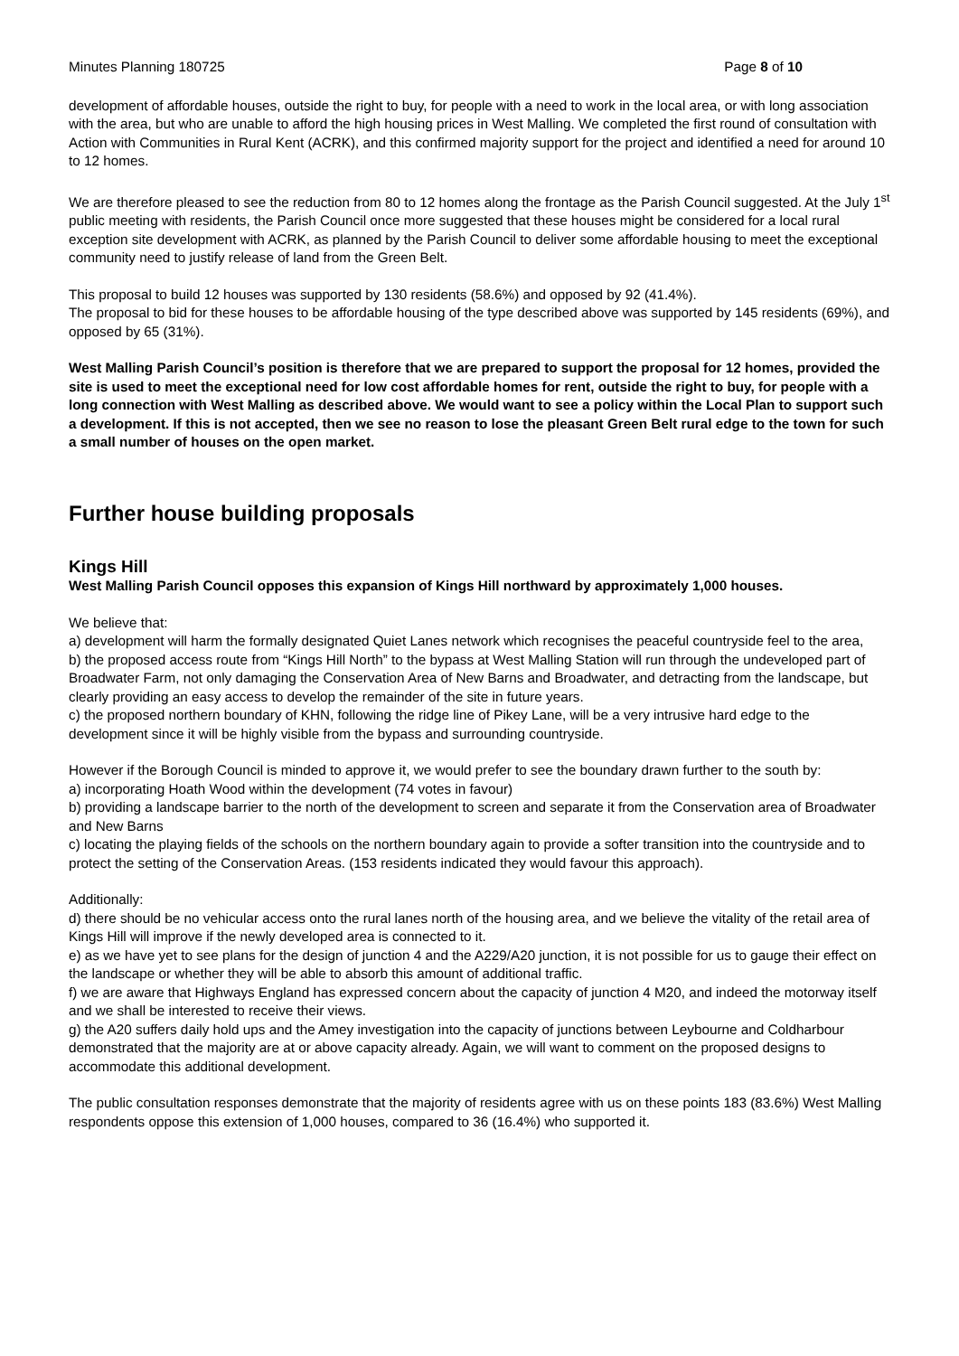Minutes Planning 180725 Page 8 of 10
development of affordable houses, outside the right to buy, for people with a need to work in the local area, or with long association with the area, but who are unable to afford the high housing prices in West Malling. We completed the first round of consultation with Action with Communities in Rural Kent (ACRK), and this confirmed majority support for the project and identified a need for around 10 to 12 homes.
We are therefore pleased to see the reduction from 80 to 12 homes along the frontage as the Parish Council suggested. At the July 1<sup>st</sup> public meeting with residents, the Parish Council once more suggested that these houses might be considered for a local rural exception site development with ACRK, as planned by the Parish Council to deliver some affordable housing to meet the exceptional community need to justify release of land from the Green Belt.
This proposal to build 12 houses was supported by 130 residents (58.6%) and opposed by 92 (41.4%).
The proposal to bid for these houses to be affordable housing of the type described above was supported by 145 residents (69%), and opposed by 65 (31%).
West Malling Parish Council’s position is therefore that we are prepared to support the proposal for 12 homes, provided the site is used to meet the exceptional need for low cost affordable homes for rent, outside the right to buy, for people with a long connection with West Malling as described above. We would want to see a policy within the Local Plan to support such a development. If this is not accepted, then we see no reason to lose the pleasant Green Belt rural edge to the town for such a small number of houses on the open market.
Further house building proposals
Kings Hill
West Malling Parish Council opposes this expansion of Kings Hill northward by approximately 1,000 houses.
We believe that:
a) development will harm the formally designated Quiet Lanes network which recognises the peaceful countryside feel to the area,
b) the proposed access route from “Kings Hill North” to the bypass at West Malling Station will run through the undeveloped part of Broadwater Farm, not only damaging the Conservation Area of New Barns and Broadwater, and detracting from the landscape, but clearly providing an easy access to develop the remainder of the site in future years.
c) the proposed northern boundary of KHN, following the ridge line of Pikey Lane, will be a very intrusive hard edge to the development since it will be highly visible from the bypass and surrounding countryside.
However if the Borough Council is minded to approve it, we would prefer to see the boundary drawn further to the south by:
a) incorporating Hoath Wood within the development (74 votes in favour)
b) providing a landscape barrier to the north of the development to screen and separate it from the Conservation area of Broadwater and New Barns
c) locating the playing fields of the schools on the northern boundary again to provide a softer transition into the countryside and to protect the setting of the Conservation Areas. (153 residents indicated they would favour this approach).
Additionally:
d) there should be no vehicular access onto the rural lanes north of the housing area, and we believe the vitality of the retail area of Kings Hill will improve if the newly developed area is connected to it.
e) as we have yet to see plans for the design of junction 4 and the A229/A20 junction, it is not possible for us to gauge their effect on the landscape or whether they will be able to absorb this amount of additional traffic.
f) we are aware that Highways England has expressed concern about the capacity of junction 4 M20, and indeed the motorway itself and we shall be interested to receive their views.
g) the A20 suffers daily hold ups and the Amey investigation into the capacity of junctions between Leybourne and Coldharbour demonstrated that the majority are at or above capacity already. Again, we will want to comment on the proposed designs to accommodate this additional development.
The public consultation responses demonstrate that the majority of residents agree with us on these points 183 (83.6%) West Malling respondents oppose this extension of 1,000 houses, compared to 36 (16.4%) who supported it.